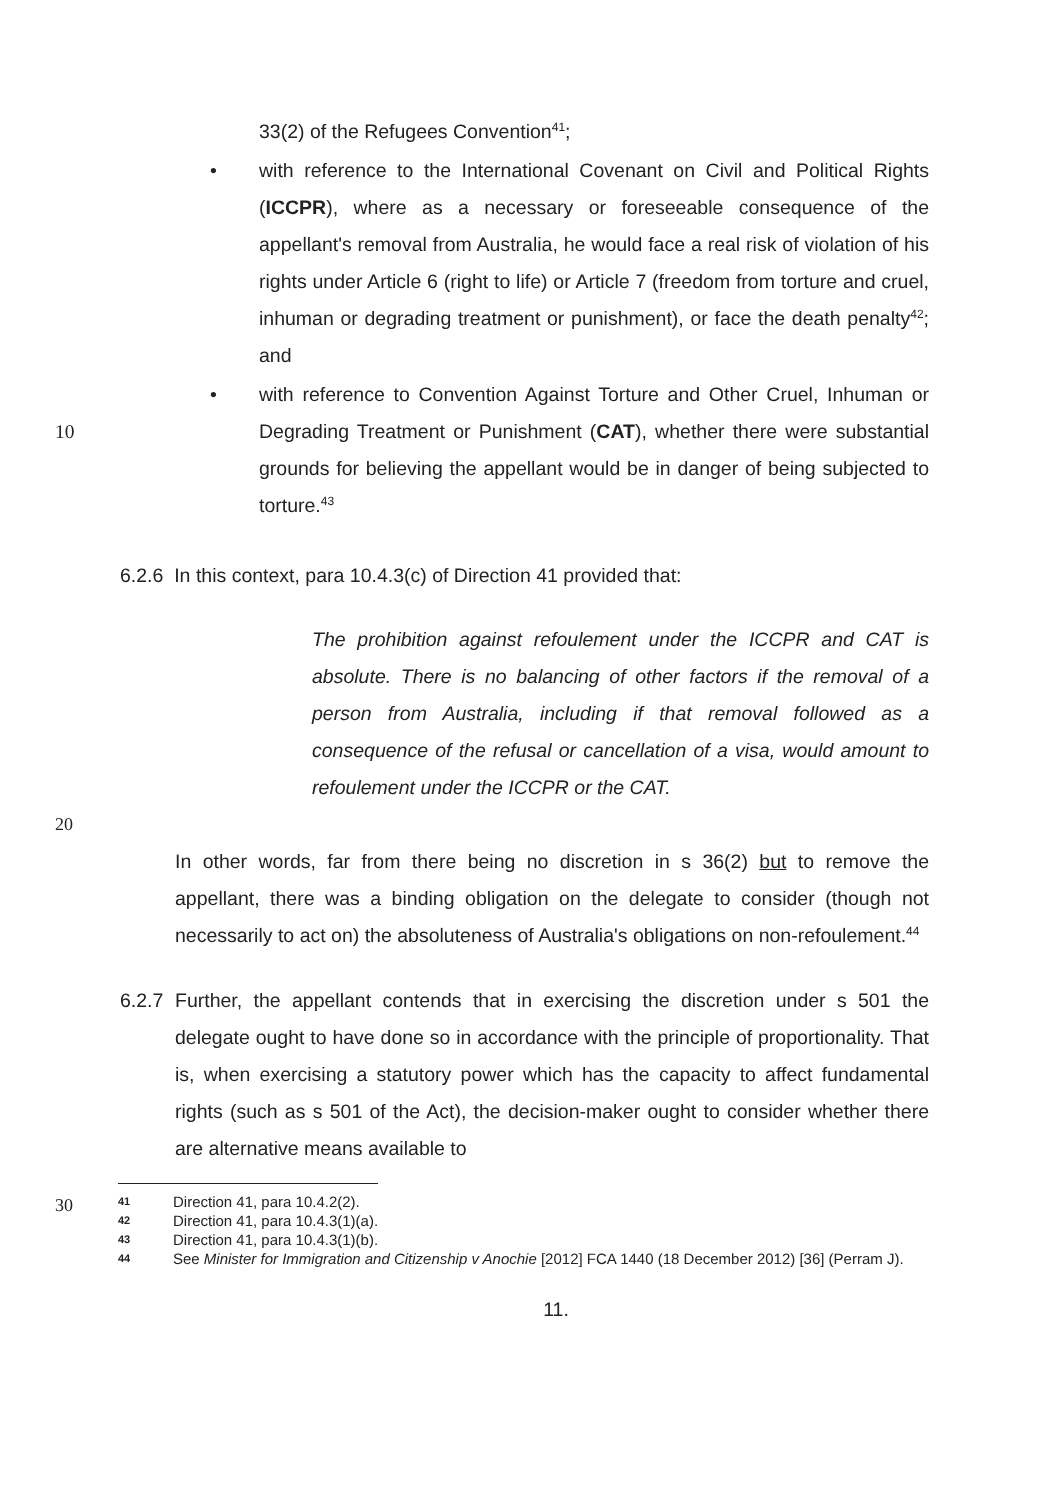33(2) of the Refugees Convention<sup>41</sup>;
• with reference to the International Covenant on Civil and Political Rights (ICCPR), where as a necessary or foreseeable consequence of the appellant's removal from Australia, he would face a real risk of violation of his rights under Article 6 (right to life) or Article 7 (freedom from torture and cruel, inhuman or degrading treatment or punishment), or face the death penalty<sup>42</sup>; and
•
10
with reference to Convention Against Torture and Other Cruel, Inhuman or Degrading Treatment or Punishment (CAT), whether there were substantial grounds for believing the appellant would be in danger of being subjected to torture.<sup>43</sup>
6.2.6 In this context, para 10.4.3(c) of Direction 41 provided that:
The prohibition against refoulement under the ICCPR and CAT is absolute. There is no balancing of other factors if the removal of a person from Australia, including if that removal followed as a consequence of the refusal or cancellation of a visa, would amount to refoulement under the ICCPR or the CAT.
20
In other words, far from there being no discretion in s 36(2) but to remove the appellant, there was a binding obligation on the delegate to consider (though not necessarily to act on) the absoluteness of Australia's obligations on non-refoulement.<sup>44</sup>
6.2.7 Further, the appellant contends that in exercising the discretion under s 501 the delegate ought to have done so in accordance with the principle of proportionality. That is, when exercising a statutory power which has the capacity to affect fundamental rights (such as s 501 of the Act), the decision-maker ought to consider whether there are alternative means available to
30
41 Direction 41, para 10.4.2(2).
42 Direction 41, para 10.4.3(1)(a).
43 Direction 41, para 10.4.3(1)(b).
44 See Minister for Immigration and Citizenship v Anochie [2012] FCA 1440 (18 December 2012) [36] (Perram J).
11.